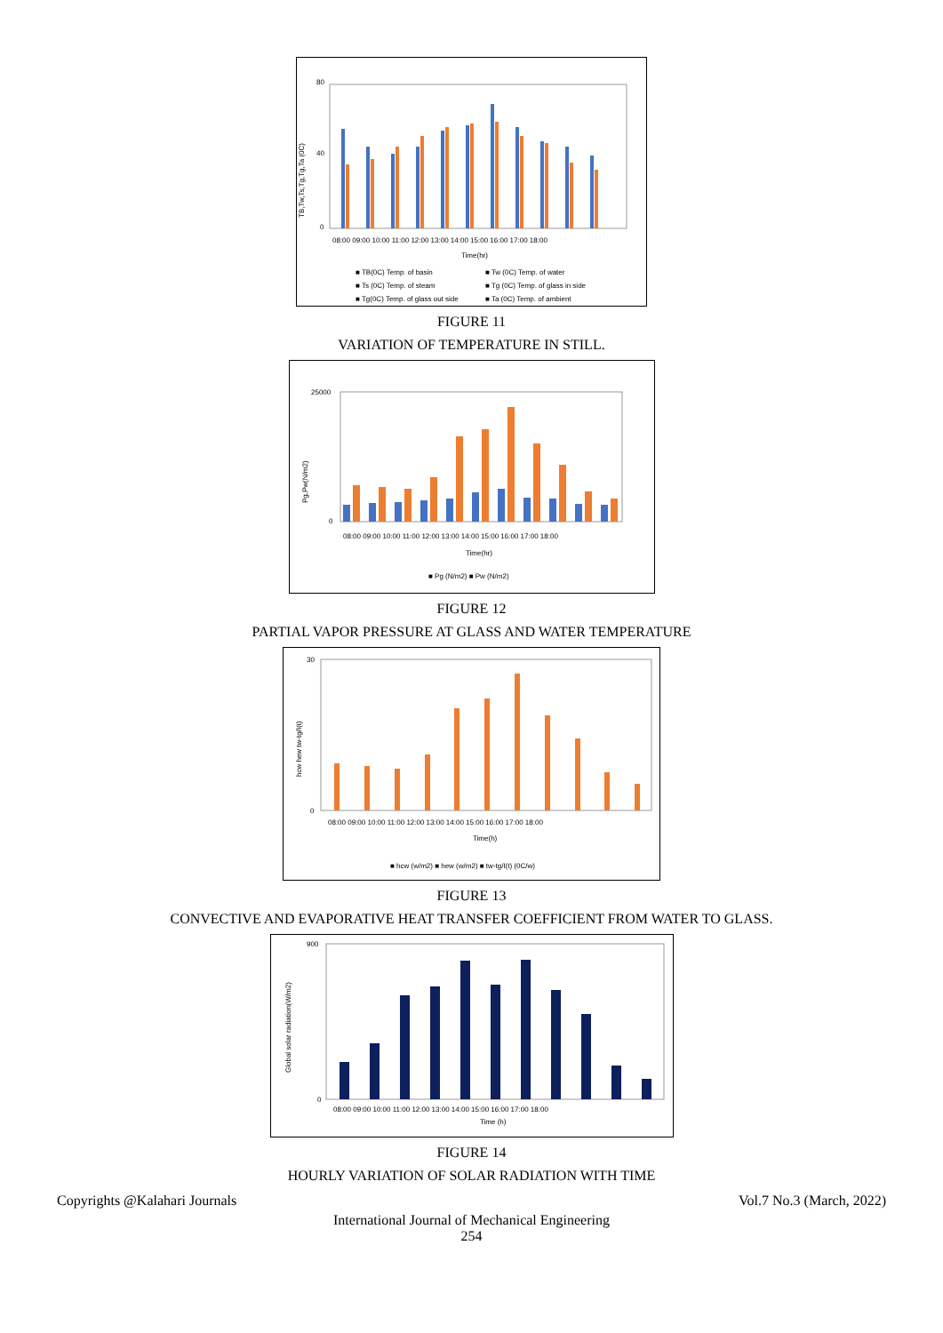80
40
0
TB,Tw,Ts,Tg,Tg,Ta (0C)
08:00 09:00 10:00 11:00 12:00 13:00 14:00 15:00 16:00 17:00 18:00
Time(hr)
■ TB(0C) Temp. of basin
■ Tw (0C) Temp. of water
■ Ts (0C) Temp. of steam
■ Tg (0C) Temp. of glass in side
■ Tg(0C) Temp. of glass out side
■ Ta (0C) Temp. of ambient
FIGURE 11
VARIATION OF TEMPERATURE IN STILL.
25000
0
Pg,Pw(N/m2)
08:00 09:00 10:00 11:00 12:00 13:00 14:00 15:00 16:00 17:00 18:00
Time(hr)
■ Pg (N/m2) ■ Pw (N/m2)
FIGURE 12
PARTIAL VAPOR PRESSURE AT GLASS AND WATER TEMPERATURE
30
0
hcw hew tw-tg/I(t)
08:00 09:00 10:00 11:00 12:00 13:00 14:00 15:00 16:00 17:00 18:00
Time(h)
■ hcw (w/m2) ■ hew (w/m2) ■ tw-tg/I(t) (0C/w)
FIGURE 13
CONVECTIVE AND EVAPORATIVE HEAT TRANSFER COEFFICIENT FROM WATER TO GLASS.
900
0
Global solar radiation(W/m2)
08:00 09:00 10:00 11:00 12:00 13:00 14:00 15:00 16:00 17:00 18:00
Time (h)
FIGURE 14
HOURLY VARIATION OF SOLAR RADIATION WITH TIME
Copyrights @Kalahari Journals Vol.7 No.3 (March, 2022)
International Journal of Mechanical Engineering
254